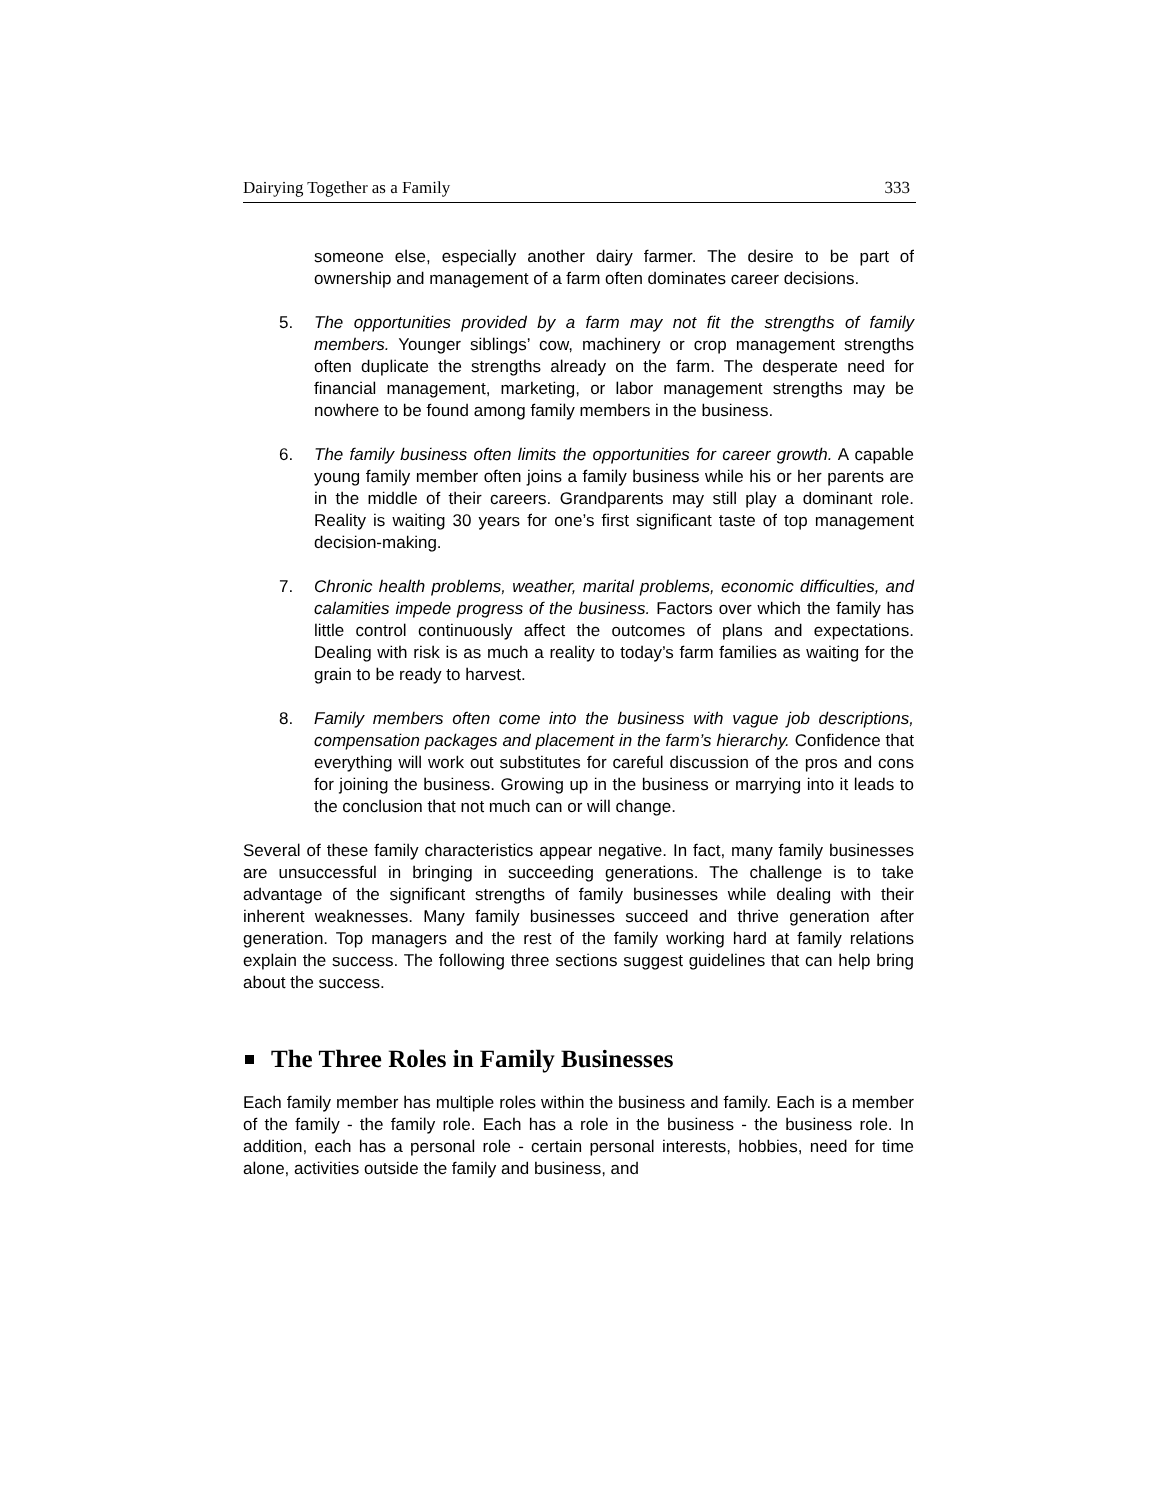Dairying Together as a Family 333
someone else, especially another dairy farmer. The desire to be part of ownership and management of a farm often dominates career decisions.
5. The opportunities provided by a farm may not fit the strengths of family members. Younger siblings’ cow, machinery or crop management strengths often duplicate the strengths already on the farm. The desperate need for financial management, marketing, or labor management strengths may be nowhere to be found among family members in the business.
6. The family business often limits the opportunities for career growth. A capable young family member often joins a family business while his or her parents are in the middle of their careers. Grandparents may still play a dominant role. Reality is waiting 30 years for one’s first significant taste of top management decision-making.
7. Chronic health problems, weather, marital problems, economic difficulties, and calamities impede progress of the business. Factors over which the family has little control continuously affect the outcomes of plans and expectations. Dealing with risk is as much a reality to today’s farm families as waiting for the grain to be ready to harvest.
8. Family members often come into the business with vague job descriptions, compensation packages and placement in the farm’s hierarchy. Confidence that everything will work out substitutes for careful discussion of the pros and cons for joining the business. Growing up in the business or marrying into it leads to the conclusion that not much can or will change.
Several of these family characteristics appear negative. In fact, many family businesses are unsuccessful in bringing in succeeding generations. The challenge is to take advantage of the significant strengths of family businesses while dealing with their inherent weaknesses. Many family businesses succeed and thrive generation after generation. Top managers and the rest of the family working hard at family relations explain the success. The following three sections suggest guidelines that can help bring about the success.
The Three Roles in Family Businesses
Each family member has multiple roles within the business and family. Each is a member of the family - the family role. Each has a role in the business - the business role. In addition, each has a personal role - certain personal interests, hobbies, need for time alone, activities outside the family and business, and